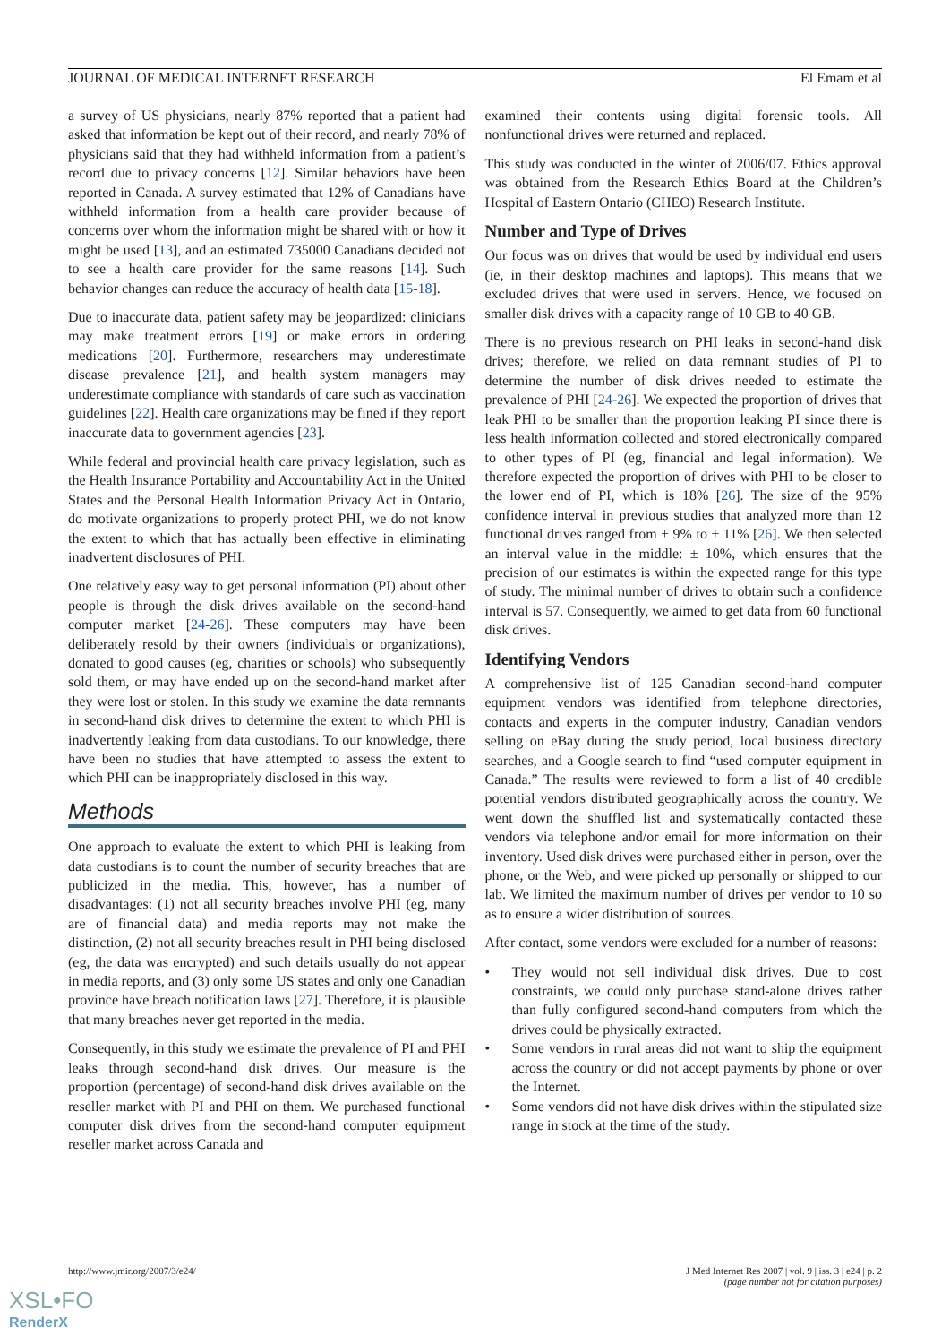JOURNAL OF MEDICAL INTERNET RESEARCH El Emam et al
a survey of US physicians, nearly 87% reported that a patient had asked that information be kept out of their record, and nearly 78% of physicians said that they had withheld information from a patient’s record due to privacy concerns [12]. Similar behaviors have been reported in Canada. A survey estimated that 12% of Canadians have withheld information from a health care provider because of concerns over whom the information might be shared with or how it might be used [13], and an estimated 735000 Canadians decided not to see a health care provider for the same reasons [14]. Such behavior changes can reduce the accuracy of health data [15-18].
Due to inaccurate data, patient safety may be jeopardized: clinicians may make treatment errors [19] or make errors in ordering medications [20]. Furthermore, researchers may underestimate disease prevalence [21], and health system managers may underestimate compliance with standards of care such as vaccination guidelines [22]. Health care organizations may be fined if they report inaccurate data to government agencies [23].
While federal and provincial health care privacy legislation, such as the Health Insurance Portability and Accountability Act in the United States and the Personal Health Information Privacy Act in Ontario, do motivate organizations to properly protect PHI, we do not know the extent to which that has actually been effective in eliminating inadvertent disclosures of PHI.
One relatively easy way to get personal information (PI) about other people is through the disk drives available on the second-hand computer market [24-26]. These computers may have been deliberately resold by their owners (individuals or organizations), donated to good causes (eg, charities or schools) who subsequently sold them, or may have ended up on the second-hand market after they were lost or stolen. In this study we examine the data remnants in second-hand disk drives to determine the extent to which PHI is inadvertently leaking from data custodians. To our knowledge, there have been no studies that have attempted to assess the extent to which PHI can be inappropriately disclosed in this way.
Methods
One approach to evaluate the extent to which PHI is leaking from data custodians is to count the number of security breaches that are publicized in the media. This, however, has a number of disadvantages: (1) not all security breaches involve PHI (eg, many are of financial data) and media reports may not make the distinction, (2) not all security breaches result in PHI being disclosed (eg, the data was encrypted) and such details usually do not appear in media reports, and (3) only some US states and only one Canadian province have breach notification laws [27]. Therefore, it is plausible that many breaches never get reported in the media.
Consequently, in this study we estimate the prevalence of PI and PHI leaks through second-hand disk drives. Our measure is the proportion (percentage) of second-hand disk drives available on the reseller market with PI and PHI on them. We purchased functional computer disk drives from the second-hand computer equipment reseller market across Canada and
examined their contents using digital forensic tools. All nonfunctional drives were returned and replaced.
This study was conducted in the winter of 2006/07. Ethics approval was obtained from the Research Ethics Board at the Children’s Hospital of Eastern Ontario (CHEO) Research Institute.
Number and Type of Drives
Our focus was on drives that would be used by individual end users (ie, in their desktop machines and laptops). This means that we excluded drives that were used in servers. Hence, we focused on smaller disk drives with a capacity range of 10 GB to 40 GB.
There is no previous research on PHI leaks in second-hand disk drives; therefore, we relied on data remnant studies of PI to determine the number of disk drives needed to estimate the prevalence of PHI [24-26]. We expected the proportion of drives that leak PHI to be smaller than the proportion leaking PI since there is less health information collected and stored electronically compared to other types of PI (eg, financial and legal information). We therefore expected the proportion of drives with PHI to be closer to the lower end of PI, which is 18% [26]. The size of the 95% confidence interval in previous studies that analyzed more than 12 functional drives ranged from ± 9% to ± 11% [26]. We then selected an interval value in the middle: ± 10%, which ensures that the precision of our estimates is within the expected range for this type of study. The minimal number of drives to obtain such a confidence interval is 57. Consequently, we aimed to get data from 60 functional disk drives.
Identifying Vendors
A comprehensive list of 125 Canadian second-hand computer equipment vendors was identified from telephone directories, contacts and experts in the computer industry, Canadian vendors selling on eBay during the study period, local business directory searches, and a Google search to find “used computer equipment in Canada.” The results were reviewed to form a list of 40 credible potential vendors distributed geographically across the country. We went down the shuffled list and systematically contacted these vendors via telephone and/or email for more information on their inventory. Used disk drives were purchased either in person, over the phone, or the Web, and were picked up personally or shipped to our lab. We limited the maximum number of drives per vendor to 10 so as to ensure a wider distribution of sources.
After contact, some vendors were excluded for a number of reasons:
• They would not sell individual disk drives. Due to cost constraints, we could only purchase stand-alone drives rather than fully configured second-hand computers from which the drives could be physically extracted.
• Some vendors in rural areas did not want to ship the equipment across the country or did not accept payments by phone or over the Internet.
• Some vendors did not have disk drives within the stipulated size range in stock at the time of the study.
http://www.jmir.org/2007/3/e24/ J Med Internet Res 2007 | vol. 9 | iss. 3 | e24 | p. 2
(page number not for citation purposes)
XSL•FO
RenderX